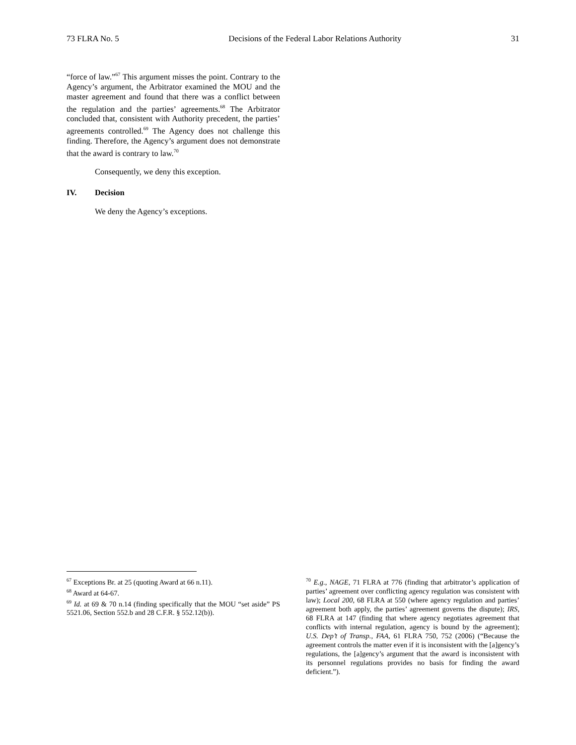73 FLRA No. 5 Decisions of the Federal Labor Relations Authority 31
“force of law.”<sup>67</sup> This argument misses the point. Contrary to the Agency’s argument, the Arbitrator examined the MOU and the master agreement and found that there was a conflict between the regulation and the parties’ agreements.<sup>68</sup> The Arbitrator concluded that, consistent with Authority precedent, the parties’ agreements controlled.<sup>69</sup> The Agency does not challenge this finding. Therefore, the Agency’s argument does not demonstrate that the award is contrary to law.<sup>70</sup>
Consequently, we deny this exception.
IV. Decision
We deny the Agency’s exceptions.
<sup>67</sup> Exceptions Br. at 25 (quoting Award at 66 n.11).
<sup>68</sup> Award at 64-67.
<sup>69</sup> Id. at 69 & 70 n.14 (finding specifically that the MOU “set aside” PS 5521.06, Section 552.b and 28 C.F.R. § 552.12(b)).
<sup>70</sup> E.g., NAGE, 71 FLRA at 776 (finding that arbitrator’s application of parties’ agreement over conflicting agency regulation was consistent with law); Local 200, 68 FLRA at 550 (where agency regulation and parties’ agreement both apply, the parties’ agreement governs the dispute); IRS, 68 FLRA at 147 (finding that where agency negotiates agreement that conflicts with internal regulation, agency is bound by the agreement); U.S. Dep’t of Transp., FAA, 61 FLRA 750, 752 (2006) (“Because the agreement controls the matter even if it is inconsistent with the [a]gency’s regulations, the [a]gency’s argument that the award is inconsistent with its personnel regulations provides no basis for finding the award deficient.”).